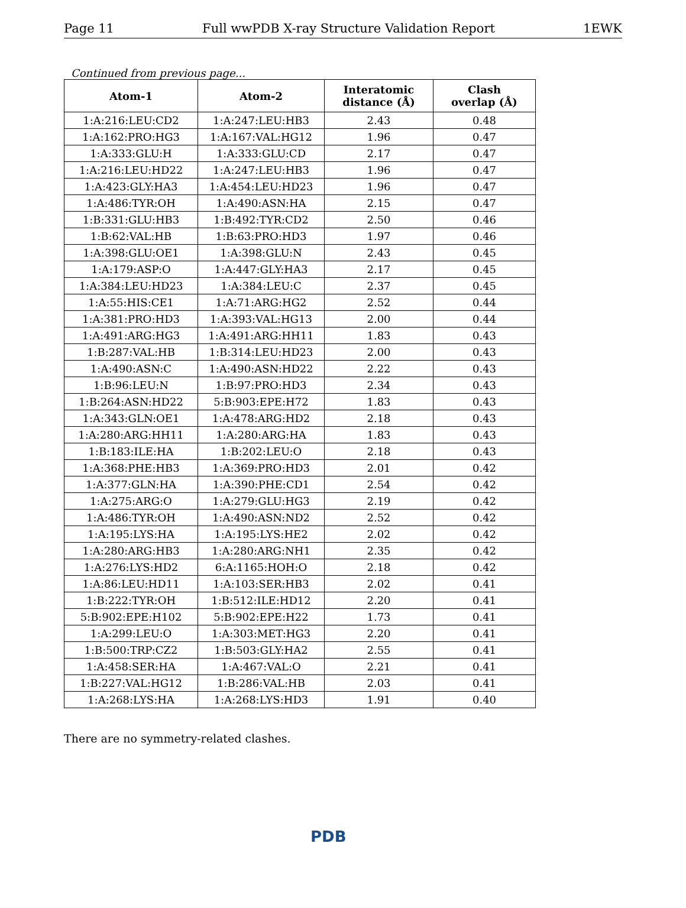Page 11 Full wwPDB X-ray Structure Validation Report 1EWK
Continued from previous page...
| Atom-1 | Atom-2 | Interatomic distance (Å) | Clash overlap (Å) |
| --- | --- | --- | --- |
| 1:A:216:LEU:CD2 | 1:A:247:LEU:HB3 | 2.43 | 0.48 |
| 1:A:162:PRO:HG3 | 1:A:167:VAL:HG12 | 1.96 | 0.47 |
| 1:A:333:GLU:H | 1:A:333:GLU:CD | 2.17 | 0.47 |
| 1:A:216:LEU:HD22 | 1:A:247:LEU:HB3 | 1.96 | 0.47 |
| 1:A:423:GLY:HA3 | 1:A:454:LEU:HD23 | 1.96 | 0.47 |
| 1:A:486:TYR:OH | 1:A:490:ASN:HA | 2.15 | 0.47 |
| 1:B:331:GLU:HB3 | 1:B:492:TYR:CD2 | 2.50 | 0.46 |
| 1:B:62:VAL:HB | 1:B:63:PRO:HD3 | 1.97 | 0.46 |
| 1:A:398:GLU:OE1 | 1:A:398:GLU:N | 2.43 | 0.45 |
| 1:A:179:ASP:O | 1:A:447:GLY:HA3 | 2.17 | 0.45 |
| 1:A:384:LEU:HD23 | 1:A:384:LEU:C | 2.37 | 0.45 |
| 1:A:55:HIS:CE1 | 1:A:71:ARG:HG2 | 2.52 | 0.44 |
| 1:A:381:PRO:HD3 | 1:A:393:VAL:HG13 | 2.00 | 0.44 |
| 1:A:491:ARG:HG3 | 1:A:491:ARG:HH11 | 1.83 | 0.43 |
| 1:B:287:VAL:HB | 1:B:314:LEU:HD23 | 2.00 | 0.43 |
| 1:A:490:ASN:C | 1:A:490:ASN:HD22 | 2.22 | 0.43 |
| 1:B:96:LEU:N | 1:B:97:PRO:HD3 | 2.34 | 0.43 |
| 1:B:264:ASN:HD22 | 5:B:903:EPE:H72 | 1.83 | 0.43 |
| 1:A:343:GLN:OE1 | 1:A:478:ARG:HD2 | 2.18 | 0.43 |
| 1:A:280:ARG:HH11 | 1:A:280:ARG:HA | 1.83 | 0.43 |
| 1:B:183:ILE:HA | 1:B:202:LEU:O | 2.18 | 0.43 |
| 1:A:368:PHE:HB3 | 1:A:369:PRO:HD3 | 2.01 | 0.42 |
| 1:A:377:GLN:HA | 1:A:390:PHE:CD1 | 2.54 | 0.42 |
| 1:A:275:ARG:O | 1:A:279:GLU:HG3 | 2.19 | 0.42 |
| 1:A:486:TYR:OH | 1:A:490:ASN:ND2 | 2.52 | 0.42 |
| 1:A:195:LYS:HA | 1:A:195:LYS:HE2 | 2.02 | 0.42 |
| 1:A:280:ARG:HB3 | 1:A:280:ARG:NH1 | 2.35 | 0.42 |
| 1:A:276:LYS:HD2 | 6:A:1165:HOH:O | 2.18 | 0.42 |
| 1:A:86:LEU:HD11 | 1:A:103:SER:HB3 | 2.02 | 0.41 |
| 1:B:222:TYR:OH | 1:B:512:ILE:HD12 | 2.20 | 0.41 |
| 5:B:902:EPE:H102 | 5:B:902:EPE:H22 | 1.73 | 0.41 |
| 1:A:299:LEU:O | 1:A:303:MET:HG3 | 2.20 | 0.41 |
| 1:B:500:TRP:CZ2 | 1:B:503:GLY:HA2 | 2.55 | 0.41 |
| 1:A:458:SER:HA | 1:A:467:VAL:O | 2.21 | 0.41 |
| 1:B:227:VAL:HG12 | 1:B:286:VAL:HB | 2.03 | 0.41 |
| 1:A:268:LYS:HA | 1:A:268:LYS:HD3 | 1.91 | 0.40 |
There are no symmetry-related clashes.
PDB